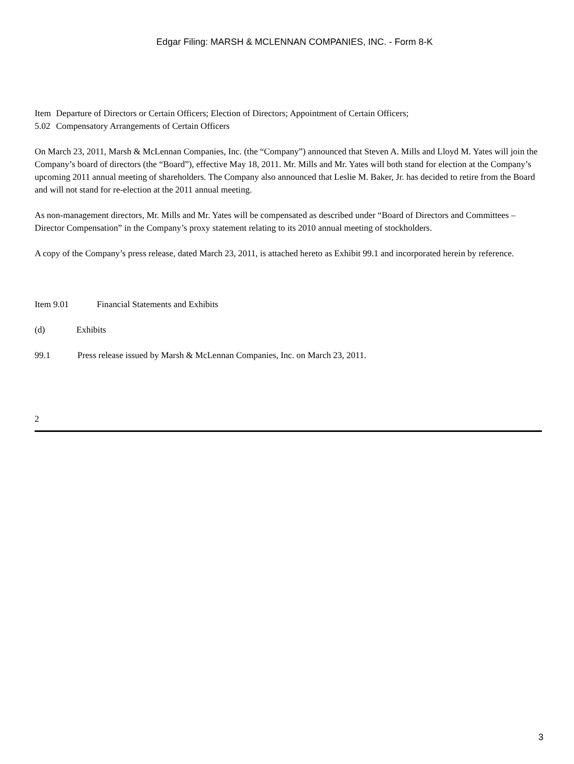Edgar Filing: MARSH & MCLENNAN COMPANIES, INC. - Form 8-K
Item
5.02
Departure of Directors or Certain Officers; Election of Directors; Appointment of Certain Officers;
Compensatory Arrangements of Certain Officers
On March 23, 2011, Marsh & McLennan Companies, Inc. (the “Company”) announced that Steven A. Mills and Lloyd M. Yates will join the Company’s board of directors (the “Board”), effective May 18, 2011. Mr. Mills and Mr. Yates will both stand for election at the Company’s upcoming 2011 annual meeting of shareholders. The Company also announced that Leslie M. Baker, Jr. has decided to retire from the Board and will not stand for re-election at the 2011 annual meeting.
As non-management directors, Mr. Mills and Mr. Yates will be compensated as described under “Board of Directors and Committees – Director Compensation” in the Company’s proxy statement relating to its 2010 annual meeting of stockholders.
A copy of the Company’s press release, dated March 23, 2011, is attached hereto as Exhibit 99.1 and incorporated herein by reference.
Item 9.01 Financial Statements and Exhibits
(d) Exhibits
99.1 Press release issued by Marsh & McLennan Companies, Inc. on March 23, 2011.
2
3